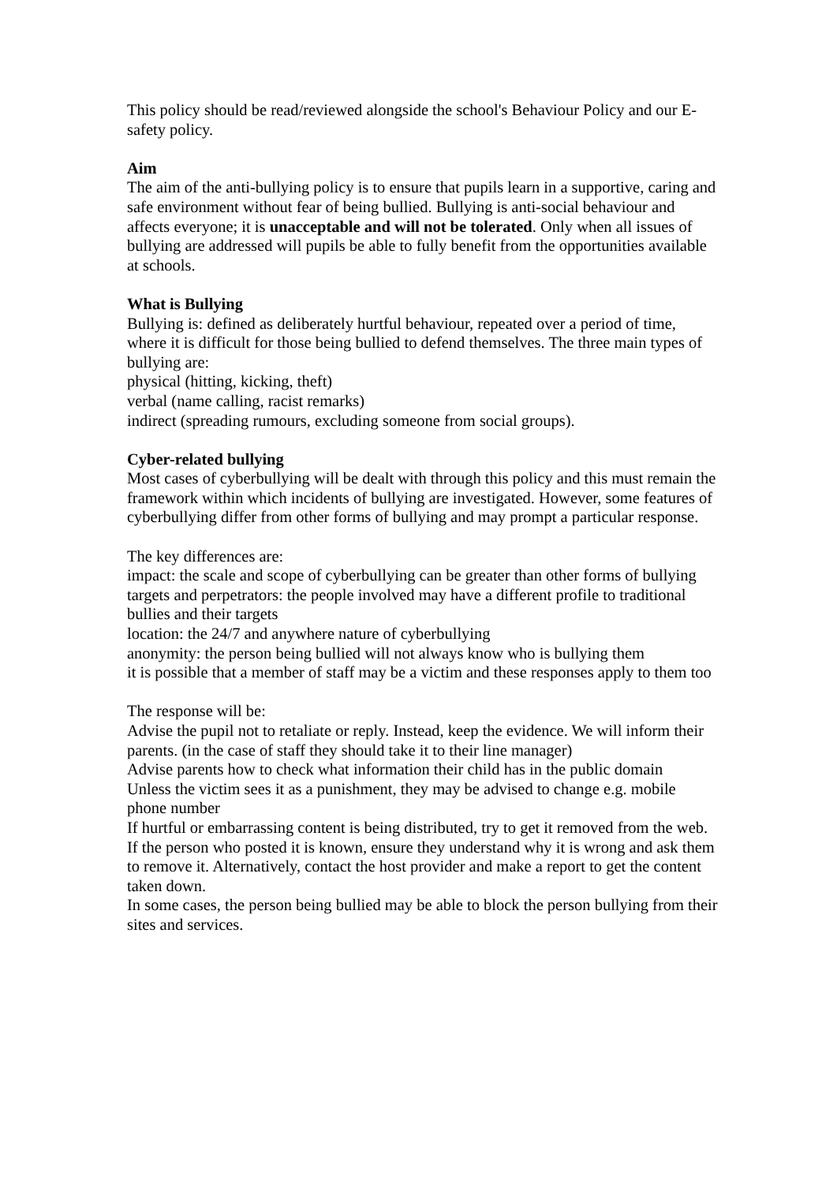This policy should be read/reviewed alongside the school's Behaviour Policy and our E-safety policy.
Aim
The aim of the anti-bullying policy is to ensure that pupils learn in a supportive, caring and safe environment without fear of being bullied. Bullying is anti-social behaviour and affects everyone; it is unacceptable and will not be tolerated. Only when all issues of bullying are addressed will pupils be able to fully benefit from the opportunities available at schools.
What is Bullying
Bullying is: defined as deliberately hurtful behaviour, repeated over a period of time, where it is difficult for those being bullied to defend themselves. The three main types of bullying are:
physical (hitting, kicking, theft)
verbal (name calling, racist remarks)
indirect (spreading rumours, excluding someone from social groups).
Cyber-related bullying
Most cases of cyberbullying will be dealt with through this policy and this must remain the framework within which incidents of bullying are investigated. However, some features of cyberbullying differ from other forms of bullying and may prompt a particular response.
The key differences are:
impact: the scale and scope of cyberbullying can be greater than other forms of bullying
targets and perpetrators: the people involved may have a different profile to traditional bullies and their targets
location: the 24/7 and anywhere nature of cyberbullying
anonymity: the person being bullied will not always know who is bullying them
it is possible that a member of staff may be a victim and these responses apply to them too
The response will be:
Advise the pupil not to retaliate or reply. Instead, keep the evidence. We will inform their parents. (in the case of staff they should take it to their line manager)
Advise parents how to check what information their child has in the public domain
Unless the victim sees it as a punishment, they may be advised to change e.g. mobile phone number
If hurtful or embarrassing content is being distributed, try to get it removed from the web.
If the person who posted it is known, ensure they understand why it is wrong and ask them to remove it. Alternatively, contact the host provider and make a report to get the content taken down.
In some cases, the person being bullied may be able to block the person bullying from their sites and services.